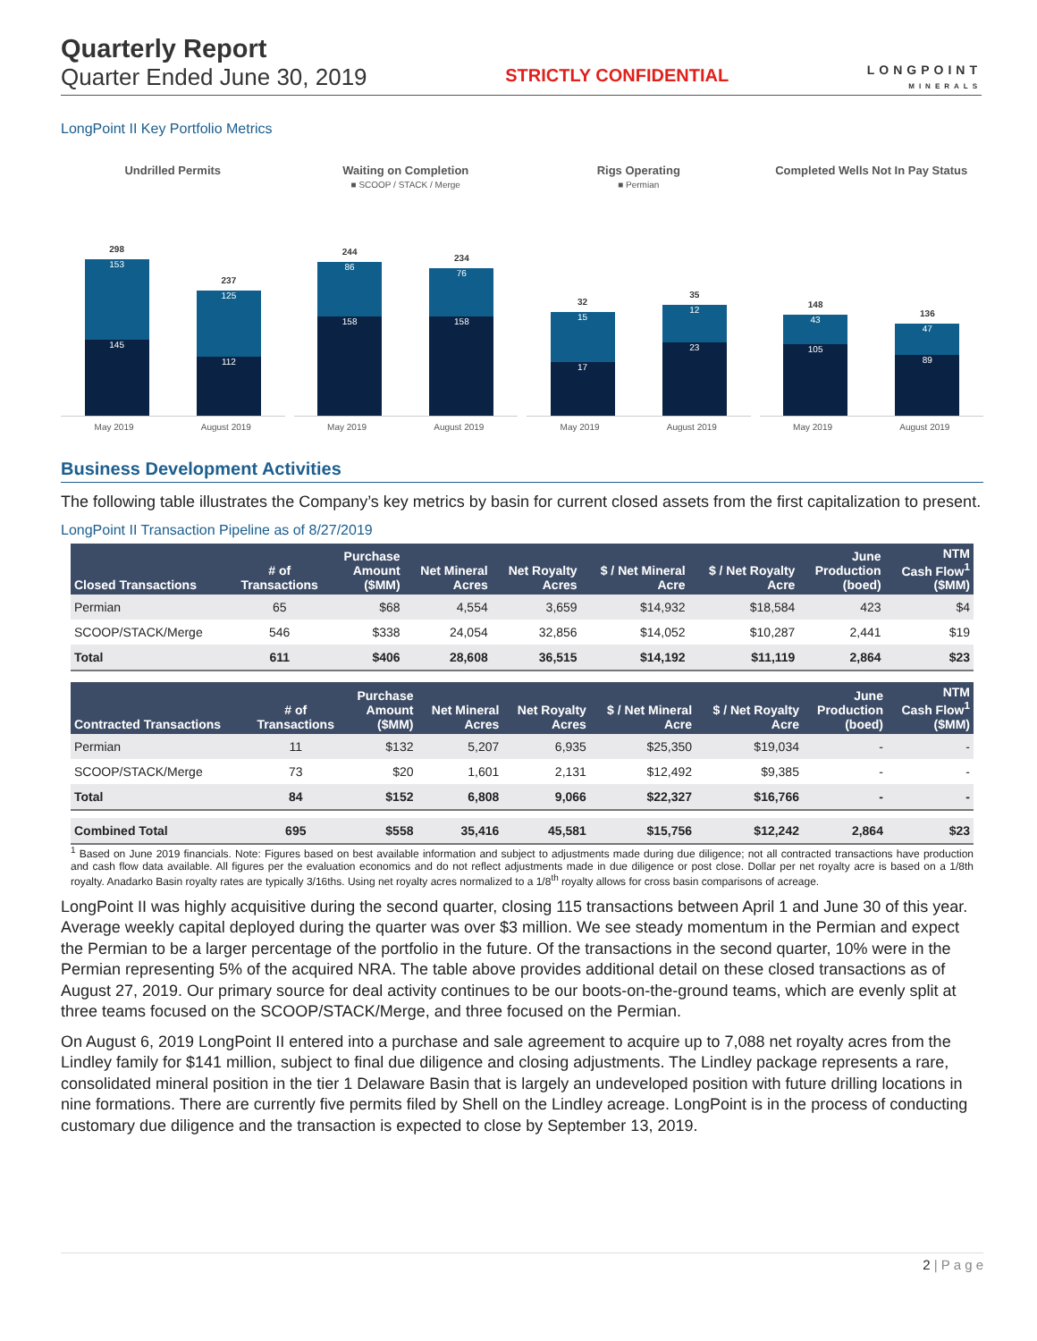Quarterly Report
Quarter Ended June 30, 2019
STRICTLY CONFIDENTIAL
LONGPOINT
MINERALS
LongPoint II Key Portfolio Metrics
Undrilled Permits
298
153
145
237
125
112
May 2019 August 2019
Waiting on Completion
■ SCOOP / STACK / Merge
244
86
158
234
76
158
May 2019 August 2019
Rigs Operating
■ Permian
32
15
17
35
12
23
May 2019 August 2019
Completed Wells Not In Pay Status
148
43
105
136
47
89
May 2019 August 2019
Business Development Activities
The following table illustrates the Company’s key metrics by basin for current closed assets from the first capitalization to present.
LongPoint II Transaction Pipeline as of 8/27/2019
| Closed Transactions | # of Transactions | Purchase Amount ($MM) | Net Mineral Acres | Net Royalty Acres | $ / Net Mineral Acre | $ / Net Royalty Acre | June Production (boed) | NTM Cash Flow<sup>1</sup> ($MM) |
| --- | --- | --- | --- | --- | --- | --- | --- | --- |
| Permian | 65 | $68 | 4,554 | 3,659 | $14,932 | $18,584 | 423 | $4 |
| SCOOP/STACK/Merge | 546 | $338 | 24,054 | 32,856 | $14,052 | $10,287 | 2,441 | $19 |
| Total | 611 | $406 | 28,608 | 36,515 | $14,192 | $11,119 | 2,864 | $23 |
| Contracted Transactions | # of Transactions | Purchase Amount ($MM) | Net Mineral Acres | Net Royalty Acres | $ / Net Mineral Acre | $ / Net Royalty Acre | June Production (boed) | NTM Cash Flow<sup>1</sup> ($MM) |
| --- | --- | --- | --- | --- | --- | --- | --- | --- |
| Permian | 11 | $132 | 5,207 | 6,935 | $25,350 | $19,034 | - | - |
| SCOOP/STACK/Merge | 73 | $20 | 1,601 | 2,131 | $12,492 | $9,385 | - | - |
| Total | 84 | $152 | 6,808 | 9,066 | $22,327 | $16,766 | - | - |
| Combined Total | 695 | $558 | 35,416 | 45,581 | $15,756 | $12,242 | 2,864 | $23 |
<sup>1</sup> Based on June 2019 financials. Note: Figures based on best available information and subject to adjustments made during due diligence; not all contracted transactions have production and cash flow data available. All figures per the evaluation economics and do not reflect adjustments made in due diligence or post close. Dollar per net royalty acre is based on a 1/8th royalty. Anadarko Basin royalty rates are typically 3/16ths. Using net royalty acres normalized to a 1/8<sup>th</sup> royalty allows for cross basin comparisons of acreage.
LongPoint II was highly acquisitive during the second quarter, closing 115 transactions between April 1 and June 30 of this year. Average weekly capital deployed during the quarter was over $3 million. We see steady momentum in the Permian and expect the Permian to be a larger percentage of the portfolio in the future. Of the transactions in the second quarter, 10% were in the Permian representing 5% of the acquired NRA. The table above provides additional detail on these closed transactions as of August 27, 2019. Our primary source for deal activity continues to be our boots-on-the-ground teams, which are evenly split at three teams focused on the SCOOP/STACK/Merge, and three focused on the Permian.
On August 6, 2019 LongPoint II entered into a purchase and sale agreement to acquire up to 7,088 net royalty acres from the Lindley family for $141 million, subject to final due diligence and closing adjustments. The Lindley package represents a rare, consolidated mineral position in the tier 1 Delaware Basin that is largely an undeveloped position with future drilling locations in nine formations. There are currently five permits filed by Shell on the Lindley acreage. LongPoint is in the process of conducting customary due diligence and the transaction is expected to close by September 13, 2019.
2 | P a g e